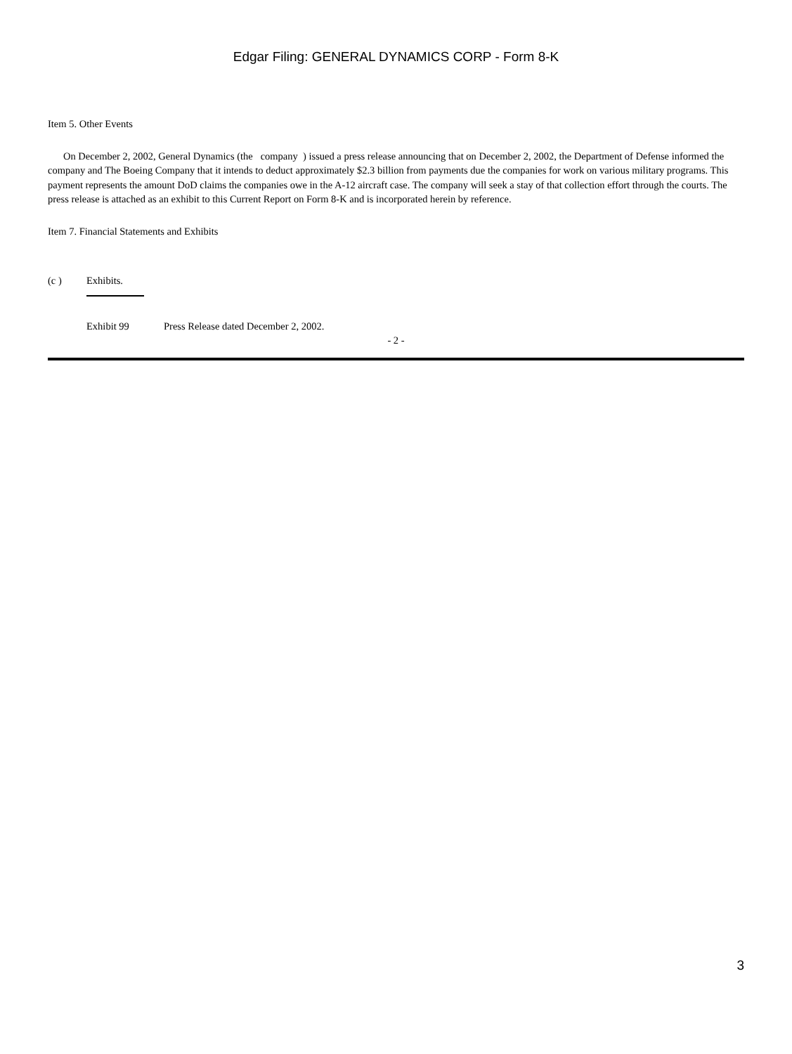Edgar Filing: GENERAL DYNAMICS CORP - Form 8-K
Item 5. Other Events
On December 2, 2002, General Dynamics (the company ) issued a press release announcing that on December 2, 2002, the Department of Defense informed the company and The Boeing Company that it intends to deduct approximately $2.3 billion from payments due the companies for work on various military programs. This payment represents the amount DoD claims the companies owe in the A-12 aircraft case. The company will seek a stay of that collection effort through the courts. The press release is attached as an exhibit to this Current Report on Form 8-K and is incorporated herein by reference.
Item 7. Financial Statements and Exhibits
(c ) Exhibits.
Exhibit 99 Press Release dated December 2, 2002.
- 2 -
3